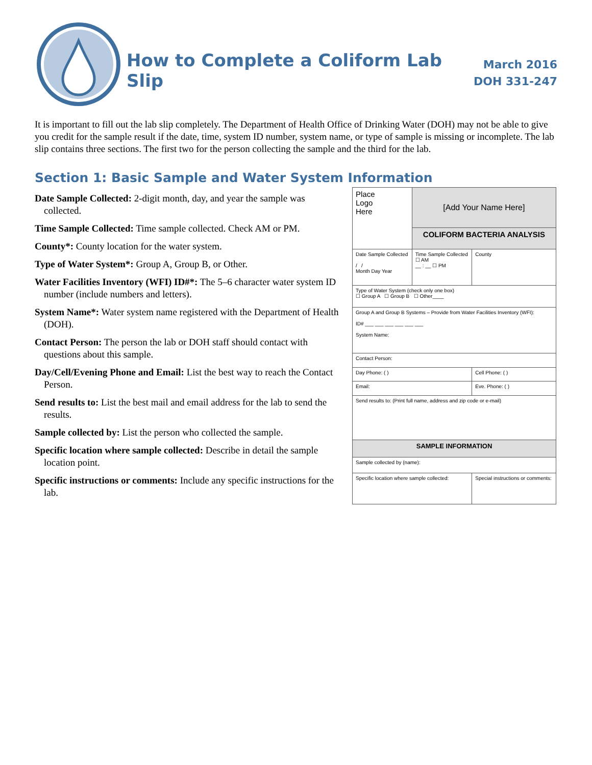How to Complete a Coliform Lab Slip
March 2016
DOH 331-247
It is important to fill out the lab slip completely. The Department of Health Office of Drinking Water (DOH) may not be able to give you credit for the sample result if the date, time, system ID number, system name, or type of sample is missing or incomplete. The lab slip contains three sections. The first two for the person collecting the sample and the third for the lab.
Section 1: Basic Sample and Water System Information
Date Sample Collected: 2-digit month, day, and year the sample was collected.
Time Sample Collected: Time sample collected. Check AM or PM.
County*: County location for the water system.
Type of Water System*: Group A, Group B, or Other.
Water Facilities Inventory (WFI) ID#*: The 5–6 character water system ID number (include numbers and letters).
System Name*: Water system name registered with the Department of Health (DOH).
Contact Person: The person the lab or DOH staff should contact with questions about this sample.
Day/Cell/Evening Phone and Email: List the best way to reach the Contact Person.
Send results to: List the best mail and email address for the lab to send the results.
Sample collected by: List the person who collected the sample.
Specific location where sample collected: Describe in detail the sample location point.
Specific instructions or comments: Include any specific instructions for the lab.
| Place Logo Here | [Add Your Name Here] | |
| | COLIFORM BACTERIA ANALYSIS | |
| Date Sample Collected / / Month Day Year | Time Sample Collected ☐ AM __ : __ ☐ PM | County |
| Type of Water System (check only one box) ☐ Group A ☐ Group B ☐ Other____ | | |
| Group A and Group B Systems – Provide from Water Facilities Inventory (WFI): ID# ___ ___ ___ ___ ___ ___ System Name: | | |
| Contact Person: | | |
| Day Phone: ( ) | | Cell Phone: ( ) |
| Email: | | Eve. Phone: ( ) |
| Send results to: (Print full name, address and zip code or e-mail) | | |
| SAMPLE INFORMATION | | |
| Sample collected by (name): | | |
| Specific location where sample collected: | | Special instructions or comments: |